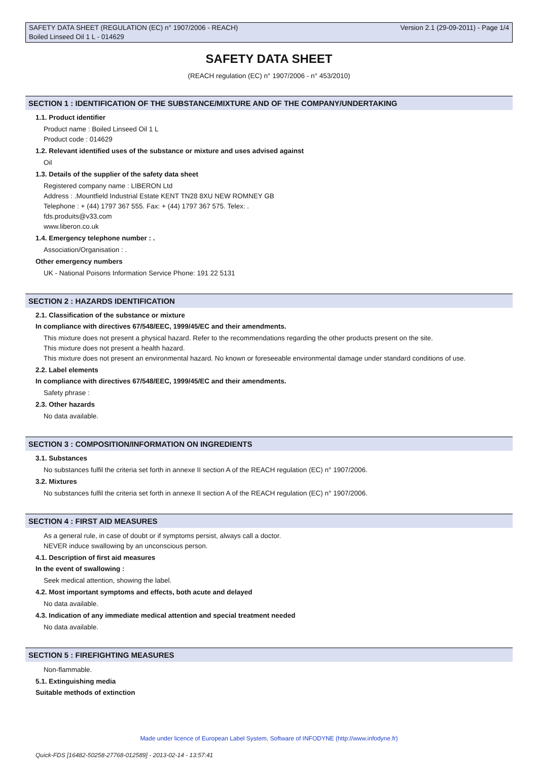SAFETY DATA SHEET (REGULATION (EC) n° 1907/2006 - REACH) Version 2.1 (29-09-2011) - Page 1/4
Boiled Linseed Oil 1 L - 014629
SAFETY DATA SHEET
(REACH regulation (EC) n° 1907/2006 - n° 453/2010)
SECTION 1 : IDENTIFICATION OF THE SUBSTANCE/MIXTURE AND OF THE COMPANY/UNDERTAKING
1.1. Product identifier
Product name : Boiled Linseed Oil 1 L
Product code : 014629
1.2. Relevant identified uses of the substance or mixture and uses advised against
Oil
1.3. Details of the supplier of the safety data sheet
Registered company name : LIBERON Ltd
Address : .Mountfield Industrial Estate KENT TN28 8XU NEW ROMNEY GB
Telephone : + (44) 1797 367 555. Fax: + (44) 1797 367 575. Telex: .
fds.produits@v33.com
www.liberon.co.uk
1.4. Emergency telephone number : .
Association/Organisation : .
Other emergency numbers
UK - National Poisons Information Service Phone: 191 22 5131
SECTION 2 : HAZARDS IDENTIFICATION
2.1. Classification of the substance or mixture
In compliance with directives 67/548/EEC, 1999/45/EC and their amendments.
This mixture does not present a physical hazard. Refer to the recommendations regarding the other products present on the site.
This mixture does not present a health hazard.
This mixture does not present an environmental hazard. No known or foreseeable environmental damage under standard conditions of use.
2.2. Label elements
In compliance with directives 67/548/EEC, 1999/45/EC and their amendments.
Safety phrase :
2.3. Other hazards
No data available.
SECTION 3 : COMPOSITION/INFORMATION ON INGREDIENTS
3.1. Substances
No substances fulfil the criteria set forth in annexe II section A of the REACH regulation (EC) n° 1907/2006.
3.2. Mixtures
No substances fulfil the criteria set forth in annexe II section A of the REACH regulation (EC) n° 1907/2006.
SECTION 4 : FIRST AID MEASURES
As a general rule, in case of doubt or if symptoms persist, always call a doctor.
NEVER induce swallowing by an unconscious person.
4.1. Description of first aid measures
In the event of swallowing :
Seek medical attention, showing the label.
4.2. Most important symptoms and effects, both acute and delayed
No data available.
4.3. Indication of any immediate medical attention and special treatment needed
No data available.
SECTION 5 : FIREFIGHTING MEASURES
Non-flammable.
5.1. Extinguishing media
Suitable methods of extinction
Made under licence of European Label System, Software of INFODYNE (http://www.infodyne.fr)
Quick-FDS [16482-50258-27768-012589] - 2013-02-14 - 13:57:41